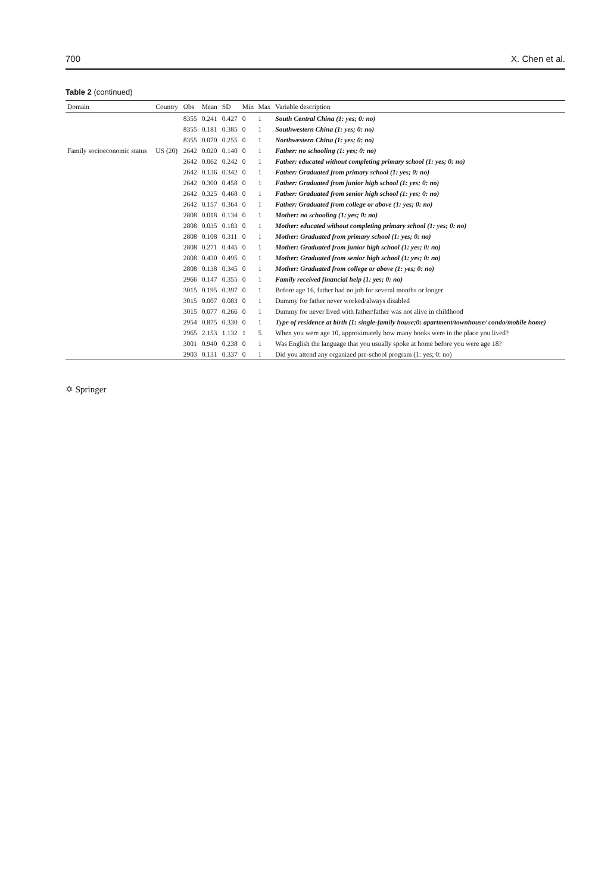700 X. Chen et al.
Table 2 (continued)
| Domain | Country | Obs | Mean | SD | Min | Max | Variable description |
| --- | --- | --- | --- | --- | --- | --- | --- |
| | | 8355 | 0.241 | 0.427 | 0 | 1 | South Central China (1: yes; 0: no) |
| | | 8355 | 0.181 | 0.385 | 0 | 1 | Southwestern China (1: yes; 0: no) |
| | | 8355 | 0.070 | 0.255 | 0 | 1 | Northwestern China (1: yes; 0: no) |
| Family socioeconomic status | US (20) | 2642 | 0.020 | 0.140 | 0 | 1 | Father: no schooling (1: yes; 0: no) |
| | | 2642 | 0.062 | 0.242 | 0 | 1 | Father: educated without completing primary school (1: yes; 0: no) |
| | | 2642 | 0.136 | 0.342 | 0 | 1 | Father: Graduated from primary school (1: yes; 0: no) |
| | | 2642 | 0.300 | 0.458 | 0 | 1 | Father: Graduated from junior high school (1: yes; 0: no) |
| | | 2642 | 0.325 | 0.468 | 0 | 1 | Father: Graduated from senior high school (1: yes; 0: no) |
| | | 2642 | 0.157 | 0.364 | 0 | 1 | Father: Graduated from college or above (1: yes; 0: no) |
| | | 2808 | 0.018 | 0.134 | 0 | 1 | Mother: no schooling (1: yes; 0: no) |
| | | 2808 | 0.035 | 0.183 | 0 | 1 | Mother: educated without completing primary school (1: yes; 0: no) |
| | | 2808 | 0.108 | 0.311 | 0 | 1 | Mother: Graduated from primary school (1: yes; 0: no) |
| | | 2808 | 0.271 | 0.445 | 0 | 1 | Mother: Graduated from junior high school (1: yes; 0: no) |
| | | 2808 | 0.430 | 0.495 | 0 | 1 | Mother: Graduated from senior high school (1: yes; 0: no) |
| | | 2808 | 0.138 | 0.345 | 0 | 1 | Mother: Graduated from college or above (1: yes; 0: no) |
| | | 2966 | 0.147 | 0.355 | 0 | 1 | Family received financial help (1: yes; 0: no) |
| | | 3015 | 0.195 | 0.397 | 0 | 1 | Before age 16, father had no job for several months or longer |
| | | 3015 | 0.007 | 0.083 | 0 | 1 | Dummy for father never worked/always disabled |
| | | 3015 | 0.077 | 0.266 | 0 | 1 | Dummy for never lived with father/father was not alive in childhood |
| | | 2954 | 0.875 | 0.330 | 0 | 1 | Type of residence at birth (1: single-family house;0: apartment/townhouse/ condo/mobile home) |
| | | 2965 | 2.153 | 1.132 | 1 | 5 | When you were age 10, approximately how many books were in the place you lived? |
| | | 3001 | 0.940 | 0.238 | 0 | 1 | Was English the language that you usually spoke at home before you were age 18? |
| | | 2903 | 0.131 | 0.337 | 0 | 1 | Did you attend any organized pre-school program (1: yes; 0: no) |
✡ Springer